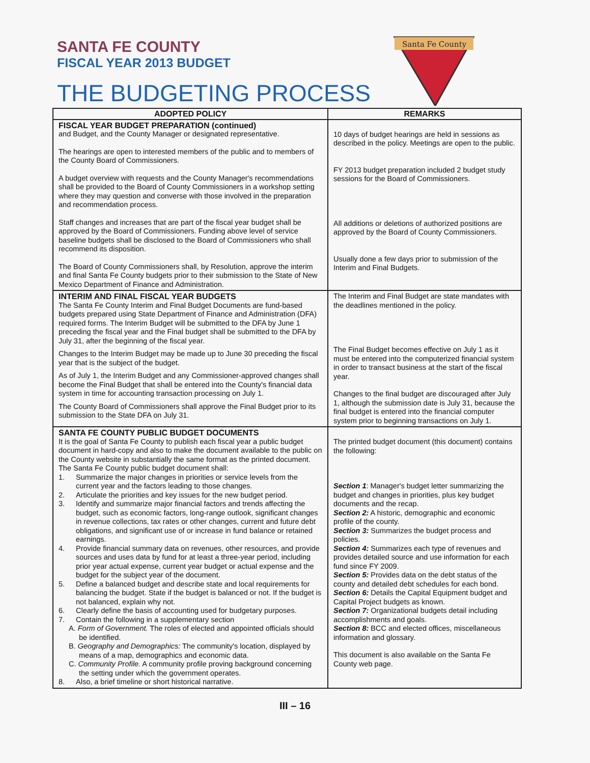SANTA FE COUNTY
FISCAL YEAR 2013 BUDGET
THE BUDGETING PROCESS
Santa Fe County
| ADOPTED POLICY | REMARKS |
| --- | --- |
| FISCAL YEAR BUDGET PREPARATION (continued) and Budget, and the County Manager or designated representative. The hearings are open to interested members of the public and to members of the County Board of Commissioners. A budget overview with requests and the County Manager's recommendations shall be provided to the Board of County Commissioners in a workshop setting where they may question and converse with those involved in the preparation and recommendation process. Staff changes and increases that are part of the fiscal year budget shall be approved by the Board of Commissioners. Funding above level of service baseline budgets shall be disclosed to the Board of Commissioners who shall recommend its disposition. The Board of County Commissioners shall, by Resolution, approve the interim and final Santa Fe County budgets prior to their submission to the State of New Mexico Department of Finance and Administration. | 10 days of budget hearings are held in sessions as described in the policy. Meetings are open to the public. FY 2013 budget preparation included 2 budget study sessions for the Board of Commissioners. All additions or deletions of authorized positions are approved by the Board of County Commissioners. Usually done a few days prior to submission of the Interim and Final Budgets. |
| INTERIM AND FINAL FISCAL YEAR BUDGETS The Santa Fe County Interim and Final Budget Documents are fund-based budgets prepared using State Department of Finance and Administration (DFA) required forms. The Interim Budget will be submitted to the DFA by June 1 preceding the fiscal year and the Final budget shall be submitted to the DFA by July 31, after the beginning of the fiscal year. Changes to the Interim Budget may be made up to June 30 preceding the fiscal year that is the subject of the budget. As of July 1, the Interim Budget and any Commissioner-approved changes shall become the Final Budget that shall be entered into the County's financial data system in time for accounting transaction processing on July 1. The County Board of Commissioners shall approve the Final Budget prior to its submission to the State DFA on July 31. | The Interim and Final Budget are state mandates with the deadlines mentioned in the policy. The Final Budget becomes effective on July 1 as it must be entered into the computerized financial system in order to transact business at the start of the fiscal year. Changes to the final budget are discouraged after July 1, although the submission date is July 31, because the final budget is entered into the financial computer system prior to beginning transactions on July 1. |
| SANTA FE COUNTY PUBLIC BUDGET DOCUMENTS It is the goal of Santa Fe County to publish each fiscal year a public budget document in hard-copy and also to make the document available to the public on the County website in substantially the same format as the printed document. The Santa Fe County public budget document shall: 1. Summarize the major changes in priorities or service levels from the current year and the factors leading to those changes. 2. Articulate the priorities and key issues for the new budget period. 3. Identify and summarize major financial factors and trends affecting the budget, such as economic factors, long-range outlook, significant changes in revenue collections, tax rates or other changes, current and future debt obligations, and significant use of or increase in fund balance or retained earnings. 4. Provide financial summary data on revenues, other resources, and provide sources and uses data by fund for at least a three-year period, including prior year actual expense, current year budget or actual expense and the budget for the subject year of the document. 5. Define a balanced budget and describe state and local requirements for balancing the budget. State if the budget is balanced or not. If the budget is not balanced, explain why not. 6. Clearly define the basis of accounting used for budgetary purposes. 7. Contain the following in a supplementary section A. Form of Government. The roles of elected and appointed officials should be identified. B. Geography and Demographics: The community's location, displayed by means of a map, demographics and economic data. C. Community Profile. A community profile proving background concerning the setting under which the government operates. 8. Also, a brief timeline or short historical narrative. | The printed budget document (this document) contains the following: Section 1 : Manager's budget letter summarizing the budget and changes in priorities, plus key budget documents and the recap. Section 2: A historic, demographic and economic profile of the county. Section 3: Summarizes the budget process and policies. Section 4: Summarizes each type of revenues and provides detailed source and use information for each fund since FY 2009. Section 5: Provides data on the debt status of the county and detailed debt schedules for each bond. Section 6: Details the Capital Equipment budget and Capital Project budgets as known. Section 7: Organizational budgets detail including accomplishments and goals. Section 8: BCC and elected offices, miscellaneous information and glossary. This document is also available on the Santa Fe County web page. |
III – 16